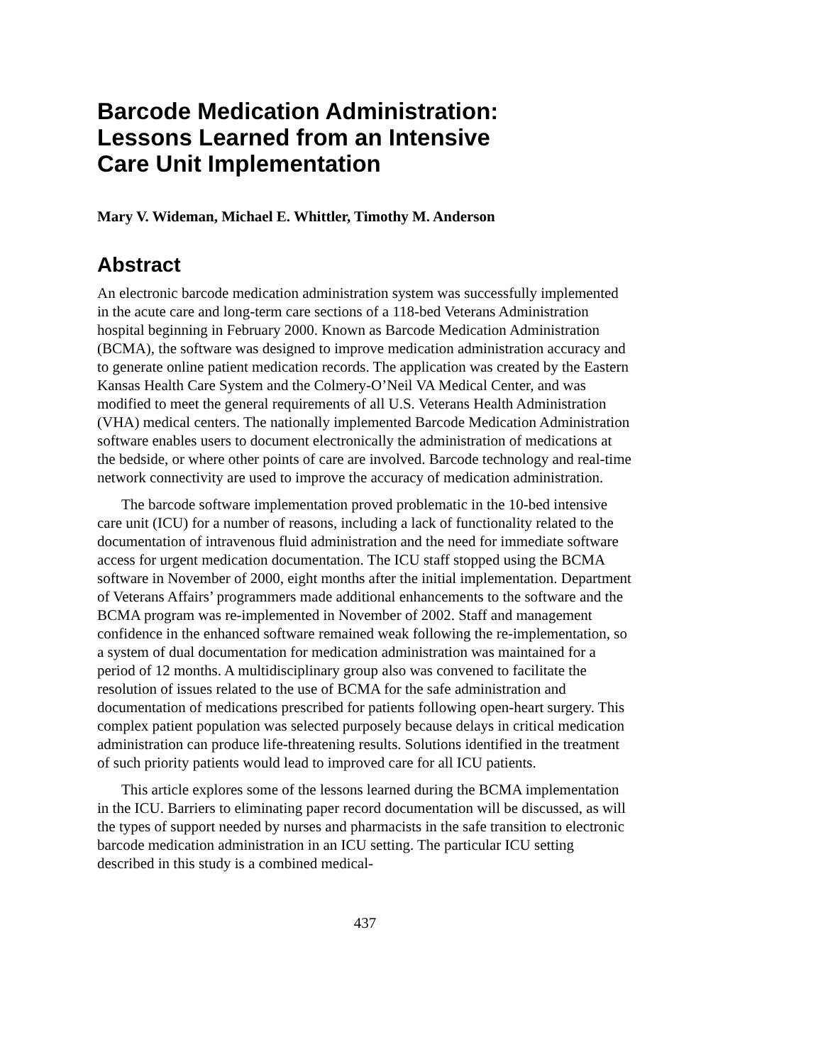Barcode Medication Administration:
Lessons Learned from an Intensive
Care Unit Implementation
Mary V. Wideman, Michael E. Whittler, Timothy M. Anderson
Abstract
An electronic barcode medication administration system was successfully implemented in the acute care and long-term care sections of a 118-bed Veterans Administration hospital beginning in February 2000. Known as Barcode Medication Administration (BCMA), the software was designed to improve medication administration accuracy and to generate online patient medication records. The application was created by the Eastern Kansas Health Care System and the Colmery-O’Neil VA Medical Center, and was modified to meet the general requirements of all U.S. Veterans Health Administration (VHA) medical centers. The nationally implemented Barcode Medication Administration software enables users to document electronically the administration of medications at the bedside, or where other points of care are involved. Barcode technology and real-time network connectivity are used to improve the accuracy of medication administration.
The barcode software implementation proved problematic in the 10-bed intensive care unit (ICU) for a number of reasons, including a lack of functionality related to the documentation of intravenous fluid administration and the need for immediate software access for urgent medication documentation. The ICU staff stopped using the BCMA software in November of 2000, eight months after the initial implementation. Department of Veterans Affairs’ programmers made additional enhancements to the software and the BCMA program was re-implemented in November of 2002. Staff and management confidence in the enhanced software remained weak following the re-implementation, so a system of dual documentation for medication administration was maintained for a period of 12 months. A multidisciplinary group also was convened to facilitate the resolution of issues related to the use of BCMA for the safe administration and documentation of medications prescribed for patients following open-heart surgery. This complex patient population was selected purposely because delays in critical medication administration can produce life-threatening results. Solutions identified in the treatment of such priority patients would lead to improved care for all ICU patients.
This article explores some of the lessons learned during the BCMA implementation in the ICU. Barriers to eliminating paper record documentation will be discussed, as will the types of support needed by nurses and pharmacists in the safe transition to electronic barcode medication administration in an ICU setting. The particular ICU setting described in this study is a combined medical-
437